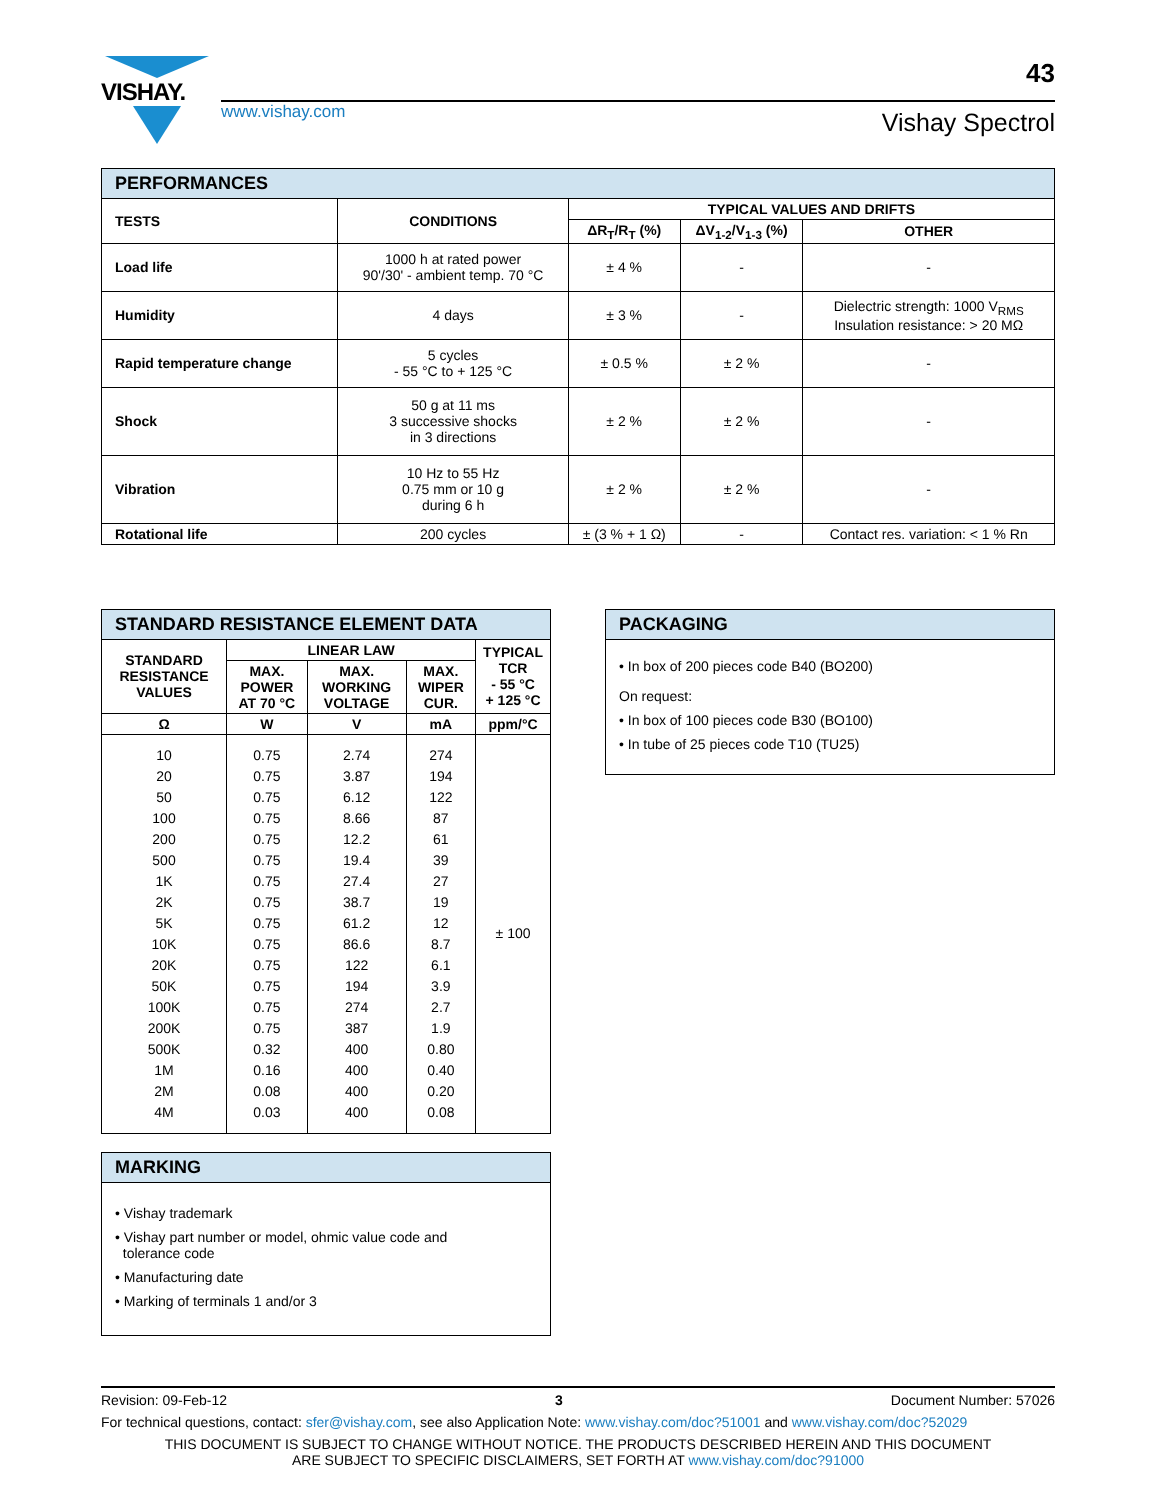VISHAY.
43
www.vishay.com Vishay Spectrol
| PERFORMANCES | | | | |
| TESTS | CONDITIONS | TYPICAL VALUES AND DRIFTS | | |
| | | ΔR<sub>T</sub>/R<sub>T</sub> (%) | ΔV<sub>1-2</sub>/V<sub>1-3</sub> (%) | OTHER |
| Load life | 1000 h at rated power 90'/30' - ambient temp. 70 °C | ± 4 % | - | - |
| Humidity | 4 days | ± 3 % | - | Dielectric strength: 1000 V<sub>RMS</sub> Insulation resistance: > 20 MΩ |
| Rapid temperature change | 5 cycles - 55 °C to + 125 °C | ± 0.5 % | ± 2 % | - |
| Shock | 50 g at 11 ms 3 successive shocks in 3 directions | ± 2 % | ± 2 % | - |
| Vibration | 10 Hz to 55 Hz 0.75 mm or 10 g during 6 h | ± 2 % | ± 2 % | - |
| Rotational life | 200 cycles | ± (3 % + 1 Ω) | - | Contact res. variation: < 1 % Rn |
| STANDARD RESISTANCE ELEMENT DATA | | | | |
| STANDARD RESISTANCE VALUES | LINEAR LAW | | | TYPICAL TCR - 55 °C + 125 °C |
| | MAX. POWER AT 70 °C | MAX. WORKING VOLTAGE | MAX. WIPER CUR. | |
| Ω | W | V | mA | ppm/°C |
| 10 20 50 100 200 500 1K 2K 5K 10K 20K 50K 100K 200K 500K 1M 2M 4M | 0.75 0.75 0.75 0.75 0.75 0.75 0.75 0.75 0.75 0.75 0.75 0.75 0.75 0.75 0.32 0.16 0.08 0.03 | 2.74 3.87 6.12 8.66 12.2 19.4 27.4 38.7 61.2 86.6 122 194 274 387 400 400 400 400 | 274 194 122 87 61 39 27 19 12 8.7 6.1 3.9 2.7 1.9 0.80 0.40 0.20 0.08 | ± 100 |
MARKING
• Vishay trademark
• Vishay part number or model, ohmic value code and
tolerance code
• Manufacturing date
• Marking of terminals 1 and/or 3
PACKAGING
• In box of 200 pieces code B40 (BO200)
On request:
• In box of 100 pieces code B30 (BO100)
• In tube of 25 pieces code T10 (TU25)
Revision: 09-Feb-12 3 Document Number: 57026
For technical questions, contact: sfer@vishay.com, see also Application Note: www.vishay.com/doc?51001 and www.vishay.com/doc?52029
THIS DOCUMENT IS SUBJECT TO CHANGE WITHOUT NOTICE. THE PRODUCTS DESCRIBED HEREIN AND THIS DOCUMENT
ARE SUBJECT TO SPECIFIC DISCLAIMERS, SET FORTH AT www.vishay.com/doc?91000